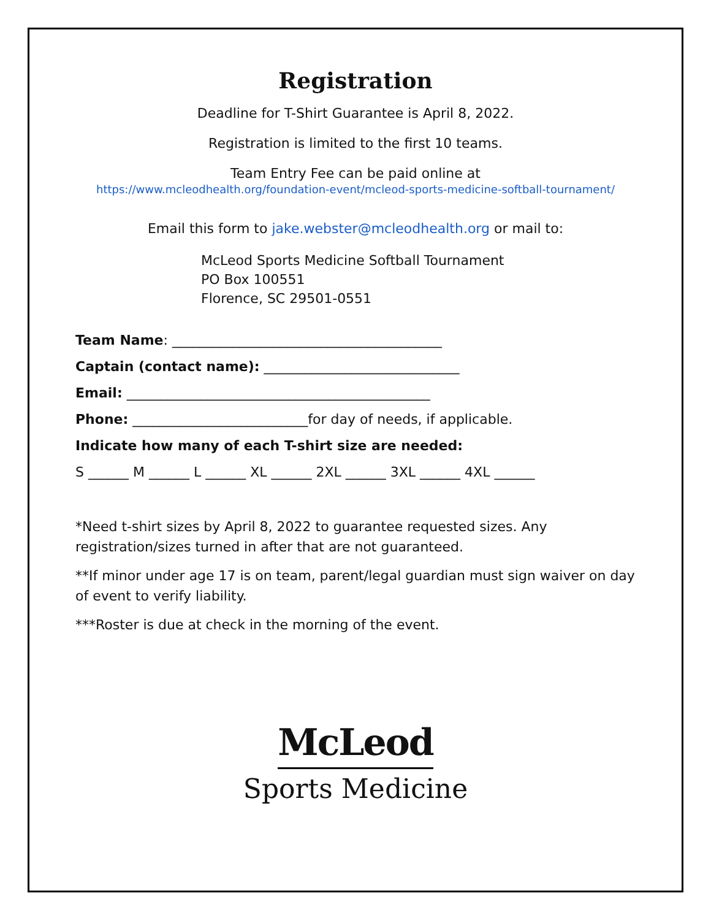Registration
Deadline for T-Shirt Guarantee is April 8, 2022.
Registration is limited to the first 10 teams.
Team Entry Fee can be paid online at
https://www.mcleodhealth.org/foundation-event/mcleod-sports-medicine-softball-tournament/
Email this form to jake.webster@mcleodhealth.org or mail to:
McLeod Sports Medicine Softball Tournament
PO Box 100551
Florence, SC 29501-0551
Team Name: ________________________________________
Captain (contact name): _____________________________
Email: _____________________________________________
Phone: __________________________for day of needs, if applicable.
Indicate how many of each T-shirt size are needed:
S ______ M ______ L ______ XL ______ 2XL ______ 3XL ______ 4XL ______
*Need t-shirt sizes by April 8, 2022 to guarantee requested sizes. Any registration/sizes turned in after that are not guaranteed.
**If minor under age 17 is on team, parent/legal guardian must sign waiver on day of event to verify liability.
***Roster is due at check in the morning of the event.
McLeod
Sports Medicine